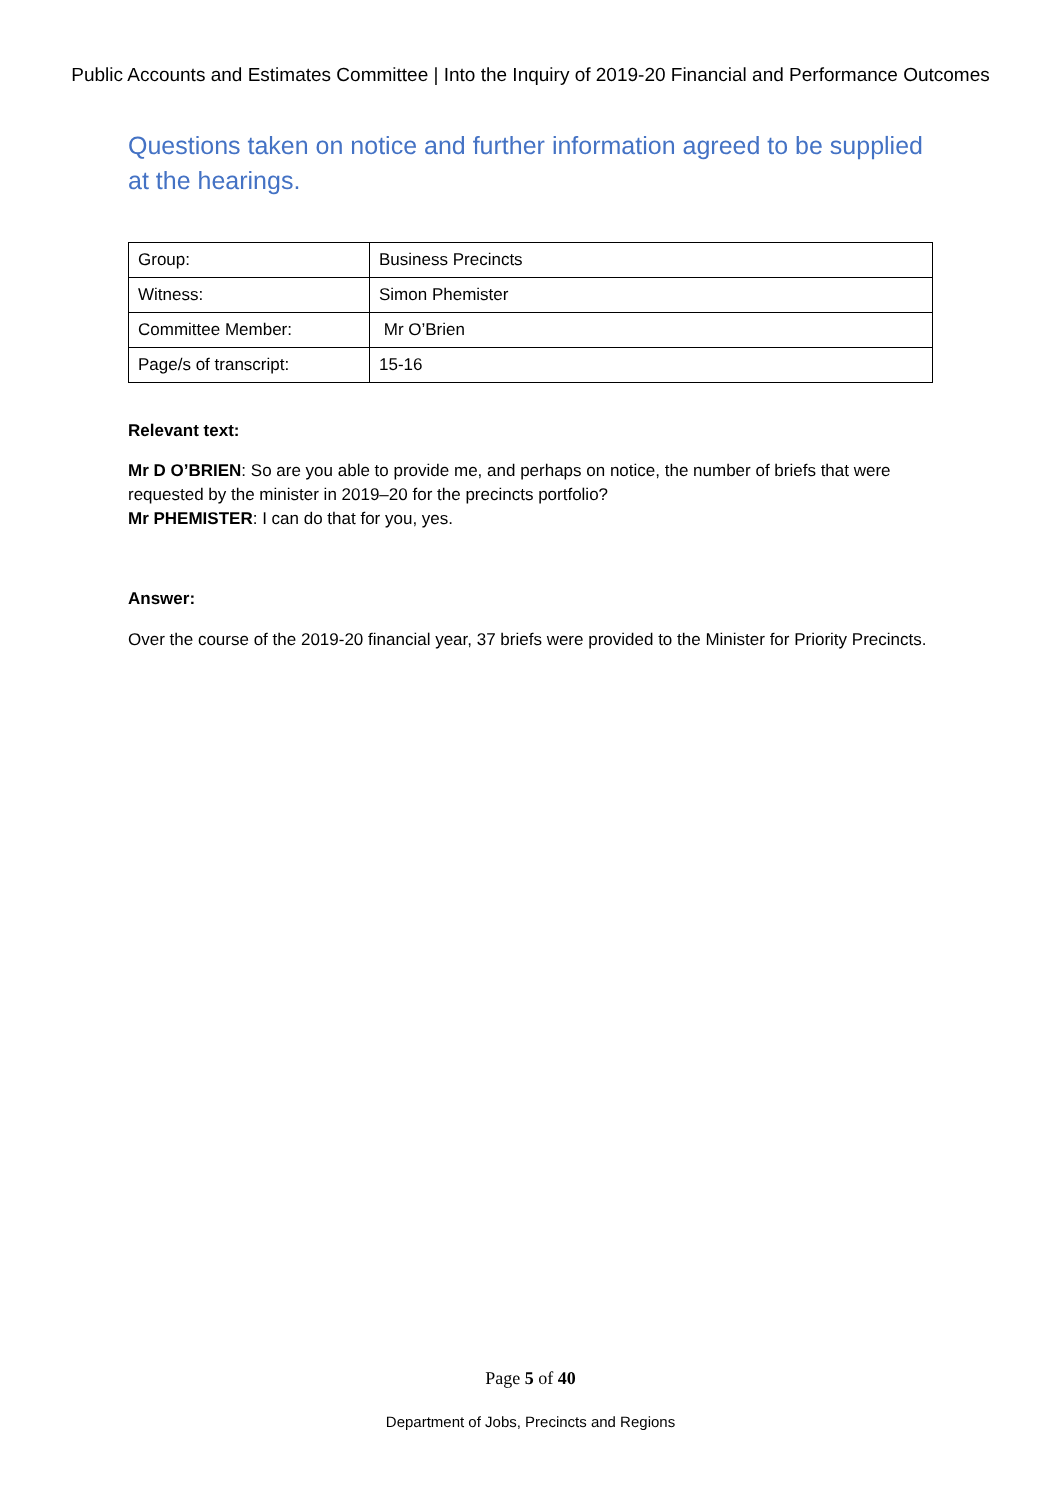Public Accounts and Estimates Committee | Into the Inquiry of 2019-20 Financial and Performance Outcomes
Questions taken on notice and further information agreed to be supplied at the hearings.
| Group: | Business Precincts |
| Witness: | Simon Phemister |
| Committee Member: | Mr O’Brien |
| Page/s of transcript: | 15-16 |
Relevant text:
Mr D O’BRIEN: So are you able to provide me, and perhaps on notice, the number of briefs that were requested by the minister in 2019–20 for the precincts portfolio?
Mr PHEMISTER: I can do that for you, yes.
Answer:
Over the course of the 2019-20 financial year, 37 briefs were provided to the Minister for Priority Precincts.
Page 5 of 40
Department of Jobs, Precincts and Regions